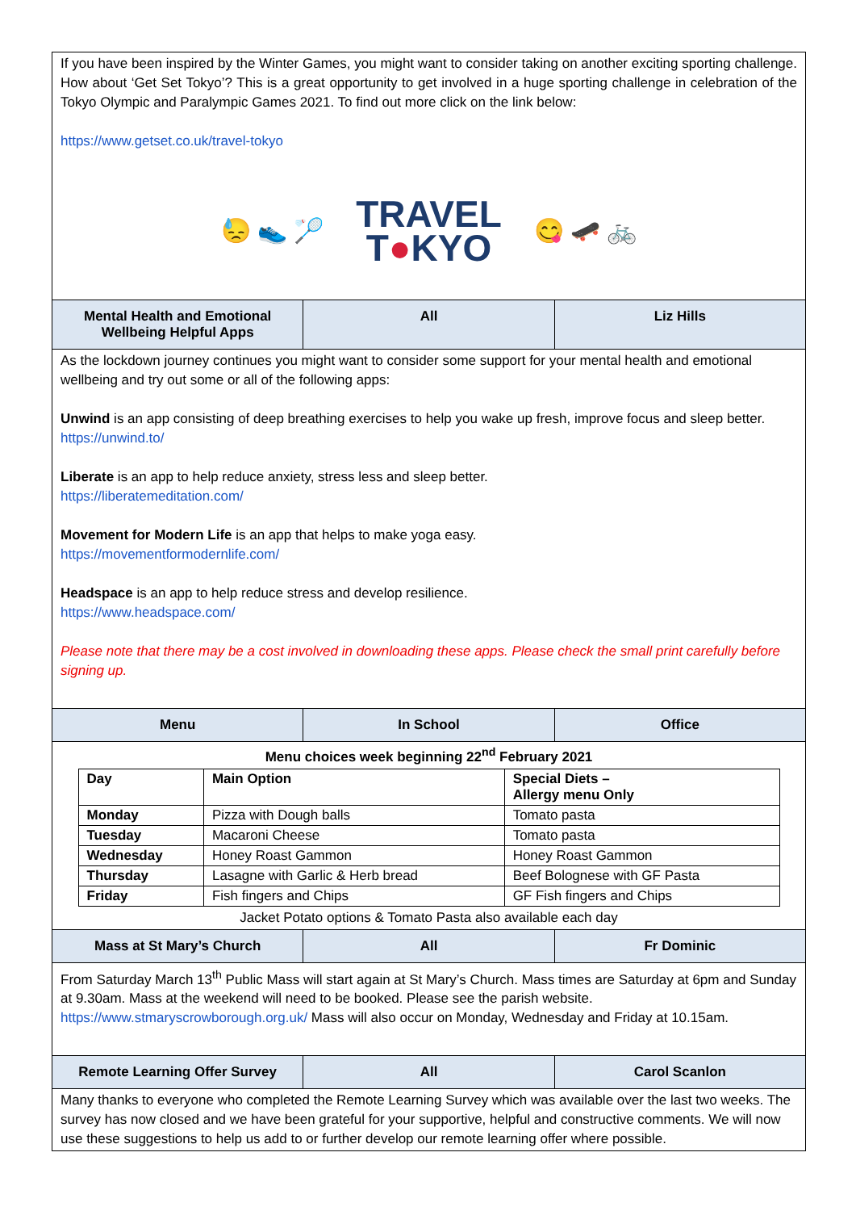If you have been inspired by the Winter Games, you might want to consider taking on another exciting sporting challenge. How about ‘Get Set Tokyo’? This is a great opportunity to get involved in a huge sporting challenge in celebration of the Tokyo Olympic and Paralympic Games 2021. To find out more click on the link below:
https://www.getset.co.uk/travel-tokyo
😓 👟 🏸
TRAVEL
T●KYO
😋 🛹 🚲
Mental Health and Emotional Wellbeing Helpful Apps
All Liz Hills
As the lockdown journey continues you might want to consider some support for your mental health and emotional wellbeing and try out some or all of the following apps:
Unwind is an app consisting of deep breathing exercises to help you wake up fresh, improve focus and sleep better.
https://unwind.to/
Liberate is an app to help reduce anxiety, stress less and sleep better.
https://liberatemeditation.com/
Movement for Modern Life is an app that helps to make yoga easy.
https://movementformodernlife.com/
Headspace is an app to help reduce stress and develop resilience.
https://www.headspace.com/
Please note that there may be a cost involved in downloading these apps. Please check the small print carefully before signing up.
Menu In School Office
Menu choices week beginning 22<sup>nd</sup> February 2021
| Day | Main Option | Special Diets – Allergy menu Only |
| Monday | Pizza with Dough balls | Tomato pasta |
| Tuesday | Macaroni Cheese | Tomato pasta |
| Wednesday | Honey Roast Gammon | Honey Roast Gammon |
| Thursday | Lasagne with Garlic & Herb bread | Beef Bolognese with GF Pasta |
| Friday | Fish fingers and Chips | GF Fish fingers and Chips |
Jacket Potato options & Tomato Pasta also available each day
Mass at St Mary’s Church All Fr Dominic
From Saturday March 13<sup>th</sup> Public Mass will start again at St Mary’s Church. Mass times are Saturday at 6pm and Sunday at 9.30am. Mass at the weekend will need to be booked. Please see the parish website. https://www.stmaryscrowborough.org.uk/ Mass will also occur on Monday, Wednesday and Friday at 10.15am.
Remote Learning Offer Survey All Carol Scanlon
Many thanks to everyone who completed the Remote Learning Survey which was available over the last two weeks. The survey has now closed and we have been grateful for your supportive, helpful and constructive comments. We will now use these suggestions to help us add to or further develop our remote learning offer where possible.